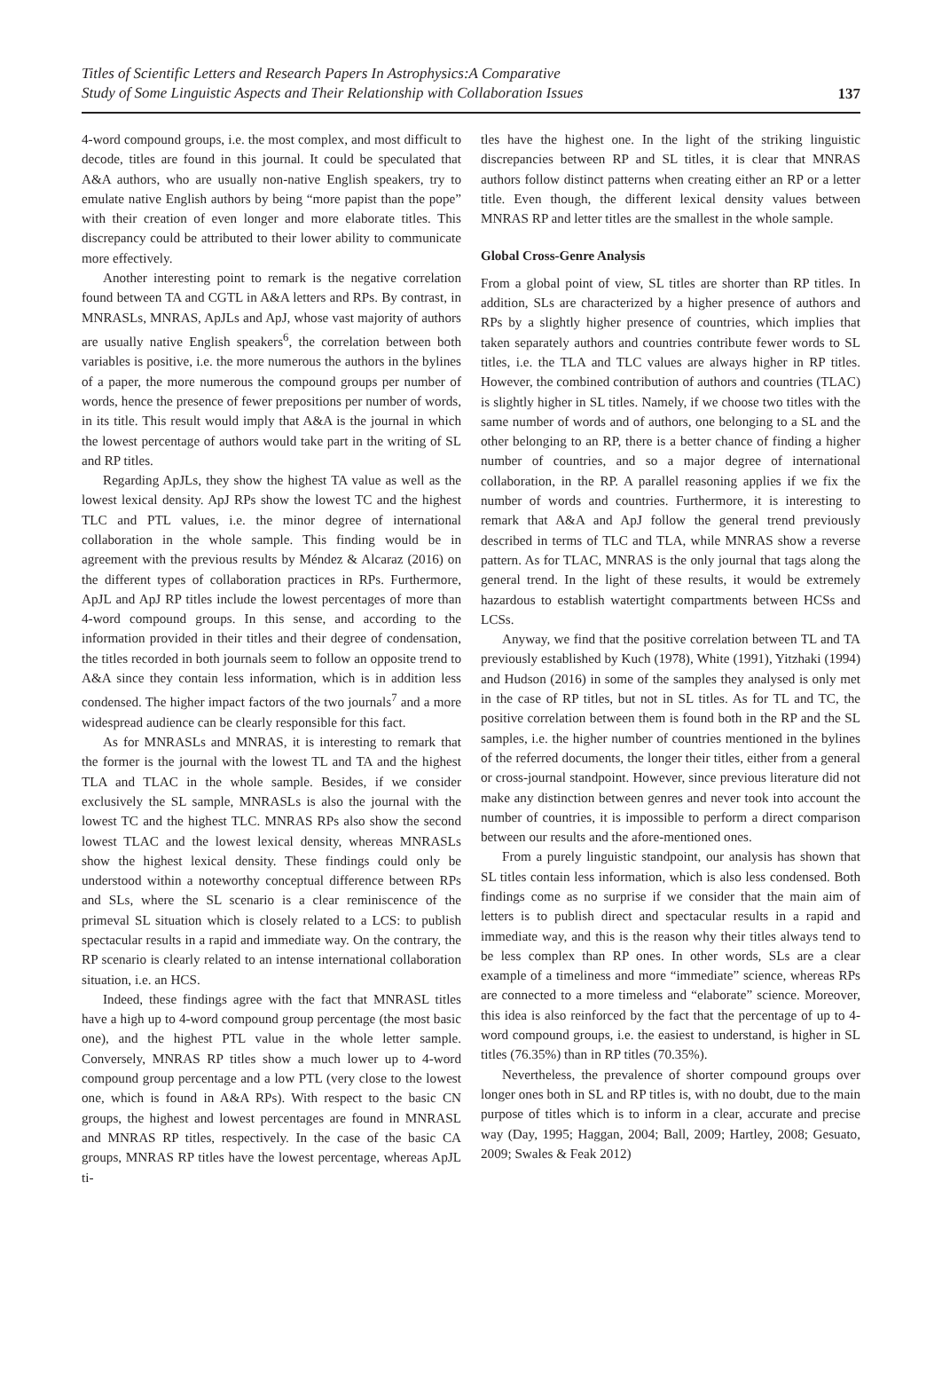Titles of Scientific Letters and Research Papers In Astrophysics:A Comparative
Study of Some Linguistic Aspects and Their Relationship with Collaboration Issues
137
4-word compound groups, i.e. the most complex, and most difficult to decode, titles are found in this journal. It could be speculated that A&A authors, who are usually non-native English speakers, try to emulate native English authors by being “more papist than the pope” with their creation of even longer and more elaborate titles. This discrepancy could be attributed to their lower ability to communicate more effectively.
Another interesting point to remark is the negative correlation found between TA and CGTL in A&A letters and RPs. By contrast, in MNRASLs, MNRAS, ApJLs and ApJ, whose vast majority of authors are usually native English speakers<sup>6</sup>, the correlation between both variables is positive, i.e. the more numerous the authors in the bylines of a paper, the more numerous the compound groups per number of words, hence the presence of fewer prepositions per number of words, in its title. This result would imply that A&A is the journal in which the lowest percentage of authors would take part in the writing of SL and RP titles.
Regarding ApJLs, they show the highest TA value as well as the lowest lexical density. ApJ RPs show the lowest TC and the highest TLC and PTL values, i.e. the minor degree of international collaboration in the whole sample. This finding would be in agreement with the previous results by Méndez & Alcaraz (2016) on the different types of collaboration practices in RPs. Furthermore, ApJL and ApJ RP titles include the lowest percentages of more than 4-word compound groups. In this sense, and according to the information provided in their titles and their degree of condensation, the titles recorded in both journals seem to follow an opposite trend to A&A since they contain less information, which is in addition less condensed. The higher impact factors of the two journals<sup>7</sup> and a more widespread audience can be clearly responsible for this fact.
As for MNRASLs and MNRAS, it is interesting to remark that the former is the journal with the lowest TL and TA and the highest TLA and TLAC in the whole sample. Besides, if we consider exclusively the SL sample, MNRASLs is also the journal with the lowest TC and the highest TLC. MNRAS RPs also show the second lowest TLAC and the lowest lexical density, whereas MNRASLs show the highest lexical density. These findings could only be understood within a noteworthy conceptual difference between RPs and SLs, where the SL scenario is a clear reminiscence of the primeval SL situation which is closely related to a LCS: to publish spectacular results in a rapid and immediate way. On the contrary, the RP scenario is clearly related to an intense international collaboration situation, i.e. an HCS.
Indeed, these findings agree with the fact that MNRASL titles have a high up to 4-word compound group percentage (the most basic one), and the highest PTL value in the whole letter sample. Conversely, MNRAS RP titles show a much lower up to 4-word compound group percentage and a low PTL (very close to the lowest one, which is found in A&A RPs). With respect to the basic CN groups, the highest and lowest percentages are found in MNRASL and MNRAS RP titles, respectively. In the case of the basic CA groups, MNRAS RP titles have the lowest percentage, whereas ApJL ti-
tles have the highest one. In the light of the striking linguistic discrepancies between RP and SL titles, it is clear that MNRAS authors follow distinct patterns when creating either an RP or a letter title. Even though, the different lexical density values between MNRAS RP and letter titles are the smallest in the whole sample.
Global Cross-Genre Analysis
From a global point of view, SL titles are shorter than RP titles. In addition, SLs are characterized by a higher presence of authors and RPs by a slightly higher presence of countries, which implies that taken separately authors and countries contribute fewer words to SL titles, i.e. the TLA and TLC values are always higher in RP titles. However, the combined contribution of authors and countries (TLAC) is slightly higher in SL titles. Namely, if we choose two titles with the same number of words and of authors, one belonging to a SL and the other belonging to an RP, there is a better chance of finding a higher number of countries, and so a major degree of international collaboration, in the RP. A parallel reasoning applies if we fix the number of words and countries. Furthermore, it is interesting to remark that A&A and ApJ follow the general trend previously described in terms of TLC and TLA, while MNRAS show a reverse pattern. As for TLAC, MNRAS is the only journal that tags along the general trend. In the light of these results, it would be extremely hazardous to establish watertight compartments between HCSs and LCSs.
Anyway, we find that the positive correlation between TL and TA previously established by Kuch (1978), White (1991), Yitzhaki (1994) and Hudson (2016) in some of the samples they analysed is only met in the case of RP titles, but not in SL titles. As for TL and TC, the positive correlation between them is found both in the RP and the SL samples, i.e. the higher number of countries mentioned in the bylines of the referred documents, the longer their titles, either from a general or cross-journal standpoint. However, since previous literature did not make any distinction between genres and never took into account the number of countries, it is impossible to perform a direct comparison between our results and the afore-mentioned ones.
From a purely linguistic standpoint, our analysis has shown that SL titles contain less information, which is also less condensed. Both findings come as no surprise if we consider that the main aim of letters is to publish direct and spectacular results in a rapid and immediate way, and this is the reason why their titles always tend to be less complex than RP ones. In other words, SLs are a clear example of a timeliness and more “immediate” science, whereas RPs are connected to a more timeless and “elaborate” science. Moreover, this idea is also reinforced by the fact that the percentage of up to 4-word compound groups, i.e. the easiest to understand, is higher in SL titles (76.35%) than in RP titles (70.35%).
Nevertheless, the prevalence of shorter compound groups over longer ones both in SL and RP titles is, with no doubt, due to the main purpose of titles which is to inform in a clear, accurate and precise way (Day, 1995; Haggan, 2004; Ball, 2009; Hartley, 2008; Gesuato, 2009; Swales & Feak 2012)